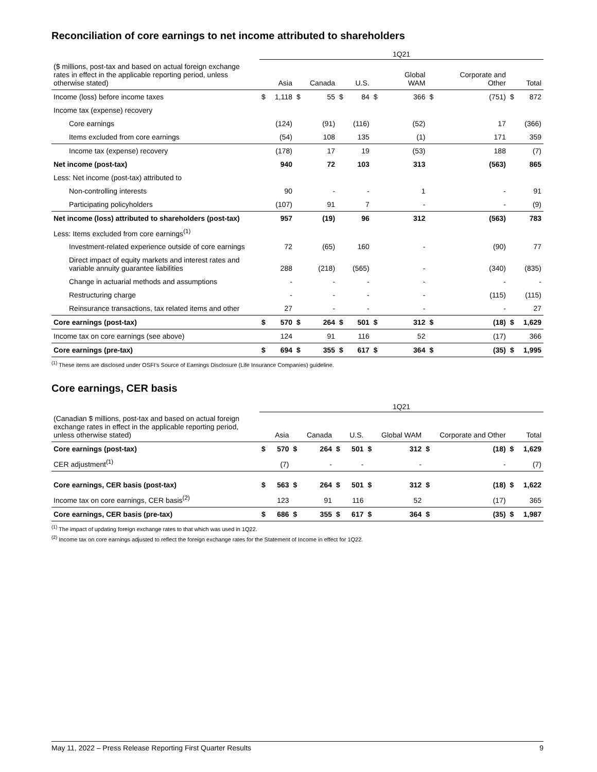Reconciliation of core earnings to net income attributed to shareholders
| | 1Q21 | | | | | | | | | | | |
| ($ millions, post-tax and based on actual foreign exchange rates in effect in the applicable reporting period, unless otherwise stated) | | Asia | | Canada | | U.S. | | Global WAM | | Corporate and Other | | Total |
| Income (loss) before income taxes | $ | 1,118 | $ | 55 | $ | 84 | $ | 366 | $ | (751) | $ | 872 |
| Income tax (expense) recovery | | | | | | | | | | | | |
| Core earnings | | (124) | | (91) | | (116) | | (52) | | 17 | | (366) |
| Items excluded from core earnings | | (54) | | 108 | | 135 | | (1) | | 171 | | 359 |
| Income tax (expense) recovery | | (178) | | 17 | | 19 | | (53) | | 188 | | (7) |
| Net income (post-tax) | | 940 | | 72 | | 103 | | 313 | | (563) | | 865 |
| Less: Net income (post-tax) attributed to | | | | | | | | | | | | |
| Non-controlling interests | | 90 | | - | | - | | 1 | | - | | 91 |
| Participating policyholders | | (107) | | 91 | | 7 | | - | | - | | (9) |
| Net income (loss) attributed to shareholders (post-tax) | | 957 | | (19) | | 96 | | 312 | | (563) | | 783 |
| Less: Items excluded from core earnings<sup>(1)</sup> | | | | | | | | | | | | |
| Investment-related experience outside of core earnings | | 72 | | (65) | | 160 | | - | | (90) | | 77 |
| Direct impact of equity markets and interest rates and variable annuity guarantee liabilities | | 288 | | (218) | | (565) | | - | | (340) | | (835) |
| Change in actuarial methods and assumptions | | - | | - | | - | | - | | - | | - |
| Restructuring charge | | - | | - | | - | | - | | (115) | | (115) |
| Reinsurance transactions, tax related items and other | | 27 | | - | | - | | - | | - | | 27 |
| Core earnings (post-tax) | $ | 570 | $ | 264 | $ | 501 | $ | 312 | $ | (18) | $ | 1,629 |
| Income tax on core earnings (see above) | | 124 | | 91 | | 116 | | 52 | | (17) | | 366 |
| Core earnings (pre-tax) | $ | 694 | $ | 355 | $ | 617 | $ | 364 | $ | (35) | $ | 1,995 |
<sup>(1)</sup> These items are disclosed under OSFI’s Source of Earnings Disclosure (Life Insurance Companies) guideline.
Core earnings, CER basis
| | 1Q21 | | | | | | | | | | | |
| (Canadian $ millions, post-tax and based on actual foreign exchange rates in effect in the applicable reporting period, unless otherwise stated) | | Asia | | Canada | | U.S. | | Global WAM | | Corporate and Other | | Total |
| Core earnings (post-tax) | $ | 570 | $ | 264 | $ | 501 | $ | 312 | $ | (18) | $ | 1,629 |
| CER adjustment<sup>(1)</sup> | | (7) | | - | | - | | - | | - | | (7) |
| Core earnings, CER basis (post-tax) | $ | 563 | $ | 264 | $ | 501 | $ | 312 | $ | (18) | $ | 1,622 |
| Income tax on core earnings, CER basis<sup>(2)</sup> | | 123 | | 91 | | 116 | | 52 | | (17) | | 365 |
| Core earnings, CER basis (pre-tax) | $ | 686 | $ | 355 | $ | 617 | $ | 364 | $ | (35) | $ | 1,987 |
<sup>(1)</sup> The impact of updating foreign exchange rates to that which was used in 1Q22.
<sup>(2)</sup> Income tax on core earnings adjusted to reflect the foreign exchange rates for the Statement of Income in effect for 1Q22.
May 11, 2022 – Press Release Reporting First Quarter Results 9